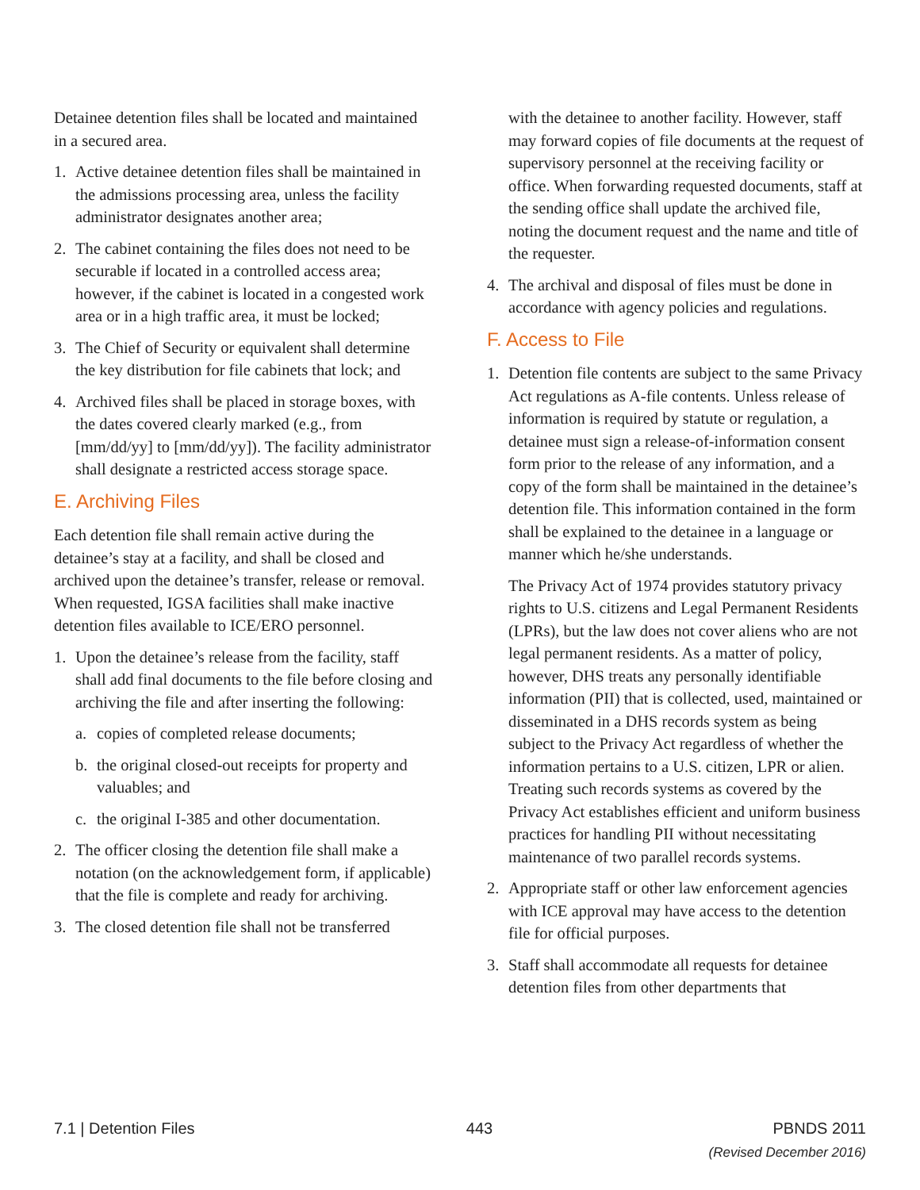Detainee detention files shall be located and maintained in a secured area.
1. Active detainee detention files shall be maintained in the admissions processing area, unless the facility administrator designates another area;
2. The cabinet containing the files does not need to be securable if located in a controlled access area; however, if the cabinet is located in a congested work area or in a high traffic area, it must be locked;
3. The Chief of Security or equivalent shall determine the key distribution for file cabinets that lock; and
4. Archived files shall be placed in storage boxes, with the dates covered clearly marked (e.g., from [mm/dd/yy] to [mm/dd/yy]). The facility administrator shall designate a restricted access storage space.
E. Archiving Files
Each detention file shall remain active during the detainee’s stay at a facility, and shall be closed and archived upon the detainee’s transfer, release or removal. When requested, IGSA facilities shall make inactive detention files available to ICE/ERO personnel.
1. Upon the detainee’s release from the facility, staff shall add final documents to the file before closing and archiving the file and after inserting the following:
a. copies of completed release documents;
b. the original closed-out receipts for property and valuables; and
c. the original I-385 and other documentation.
2. The officer closing the detention file shall make a notation (on the acknowledgement form, if applicable) that the file is complete and ready for archiving.
3. The closed detention file shall not be transferred
with the detainee to another facility. However, staff may forward copies of file documents at the request of supervisory personnel at the receiving facility or office. When forwarding requested documents, staff at the sending office shall update the archived file, noting the document request and the name and title of the requester.
4. The archival and disposal of files must be done in accordance with agency policies and regulations.
F. Access to File
1. Detention file contents are subject to the same Privacy Act regulations as A-file contents. Unless release of information is required by statute or regulation, a detainee must sign a release-of-information consent form prior to the release of any information, and a copy of the form shall be maintained in the detainee’s detention file. This information contained in the form shall be explained to the detainee in a language or manner which he/she understands.
The Privacy Act of 1974 provides statutory privacy rights to U.S. citizens and Legal Permanent Residents (LPRs), but the law does not cover aliens who are not legal permanent residents. As a matter of policy, however, DHS treats any personally identifiable information (PII) that is collected, used, maintained or disseminated in a DHS records system as being subject to the Privacy Act regardless of whether the information pertains to a U.S. citizen, LPR or alien. Treating such records systems as covered by the Privacy Act establishes efficient and uniform business practices for handling PII without necessitating maintenance of two parallel records systems.
2. Appropriate staff or other law enforcement agencies with ICE approval may have access to the detention file for official purposes.
3. Staff shall accommodate all requests for detainee detention files from other departments that
7.1 | Detention Files 443 PBNDS 2011
(Revised December 2016)